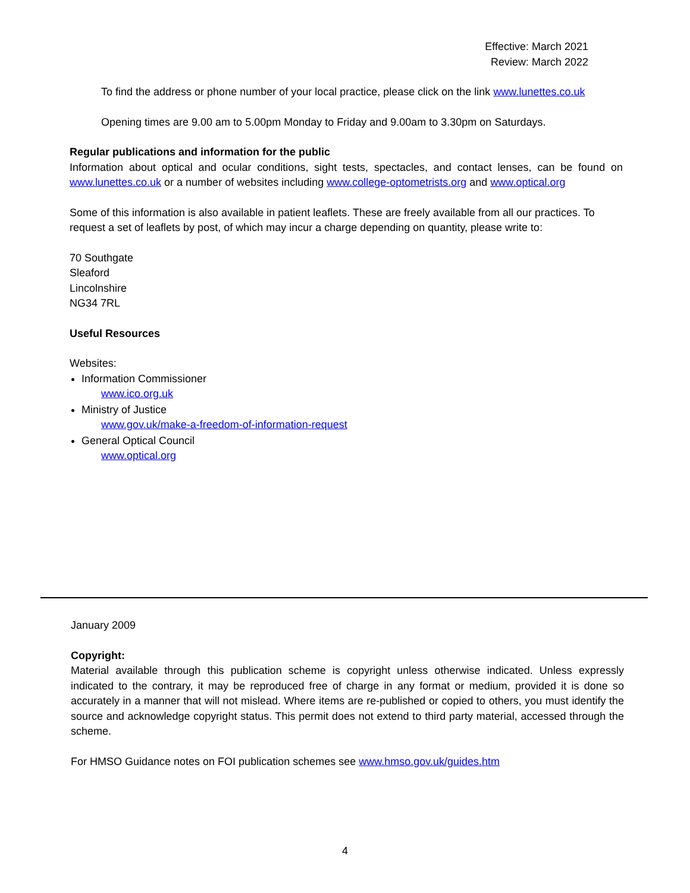Effective: March 2021
Review: March 2022
To find the address or phone number of your local practice, please click on the link www.lunettes.co.uk
Opening times are 9.00 am to 5.00pm Monday to Friday and 9.00am to 3.30pm on Saturdays.
Regular publications and information for the public
Information about optical and ocular conditions, sight tests, spectacles, and contact lenses, can be found on www.lunettes.co.uk or a number of websites including www.college-optometrists.org and www.optical.org
Some of this information is also available in patient leaflets. These are freely available from all our practices. To request a set of leaflets by post, of which may incur a charge depending on quantity, please write to:
70 Southgate
Sleaford
Lincolnshire
NG34 7RL
Useful Resources
Websites:
Information Commissioner
www.ico.org.uk
Ministry of Justice
www.gov.uk/make-a-freedom-of-information-request
General Optical Council
www.optical.org
January 2009
Copyright:
Material available through this publication scheme is copyright unless otherwise indicated. Unless expressly indicated to the contrary, it may be reproduced free of charge in any format or medium, provided it is done so accurately in a manner that will not mislead. Where items are re-published or copied to others, you must identify the source and acknowledge copyright status. This permit does not extend to third party material, accessed through the scheme.
For HMSO Guidance notes on FOI publication schemes see www.hmso.gov.uk/guides.htm
4